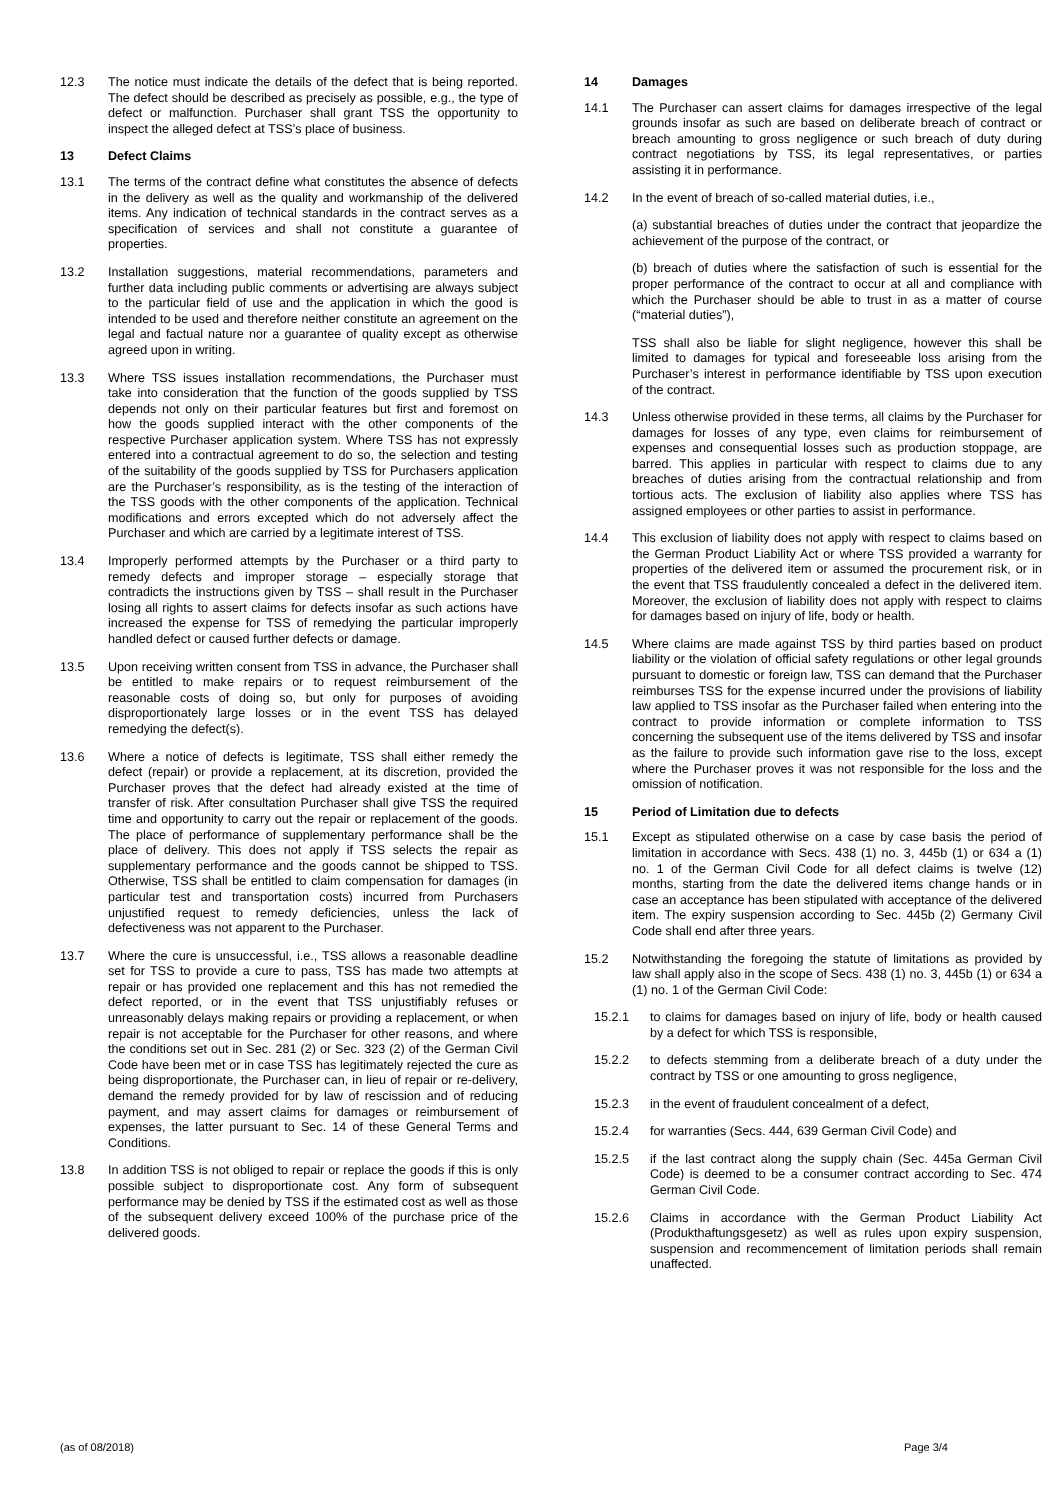12.3 The notice must indicate the details of the defect that is being reported. The defect should be described as precisely as possible, e.g., the type of defect or malfunction. Purchaser shall grant TSS the opportunity to inspect the alleged defect at TSS’s place of business.
13 Defect Claims
13.1 The terms of the contract define what constitutes the absence of defects in the delivery as well as the quality and workmanship of the delivered items. Any indication of technical standards in the contract serves as a specification of services and shall not constitute a guarantee of properties.
13.2 Installation suggestions, material recommendations, parameters and further data including public comments or advertising are always subject to the particular field of use and the application in which the good is intended to be used and therefore neither constitute an agreement on the legal and factual nature nor a guarantee of quality except as otherwise agreed upon in writing.
13.3 Where TSS issues installation recommendations, the Purchaser must take into consideration that the function of the goods supplied by TSS depends not only on their particular features but first and foremost on how the goods supplied interact with the other components of the respective Purchaser application system. Where TSS has not expressly entered into a contractual agreement to do so, the selection and testing of the suitability of the goods supplied by TSS for Purchasers application are the Purchaser’s responsibility, as is the testing of the interaction of the TSS goods with the other components of the application. Technical modifications and errors excepted which do not adversely affect the Purchaser and which are carried by a legitimate interest of TSS.
13.4 Improperly performed attempts by the Purchaser or a third party to remedy defects and improper storage – especially storage that contradicts the instructions given by TSS – shall result in the Purchaser losing all rights to assert claims for defects insofar as such actions have increased the expense for TSS of remedying the particular improperly handled defect or caused further defects or damage.
13.5 Upon receiving written consent from TSS in advance, the Purchaser shall be entitled to make repairs or to request reimbursement of the reasonable costs of doing so, but only for purposes of avoiding disproportionately large losses or in the event TSS has delayed remedying the defect(s).
13.6 Where a notice of defects is legitimate, TSS shall either remedy the defect (repair) or provide a replacement, at its discretion, provided the Purchaser proves that the defect had already existed at the time of transfer of risk. After consultation Purchaser shall give TSS the required time and opportunity to carry out the repair or replacement of the goods. The place of performance of supplementary performance shall be the place of delivery. This does not apply if TSS selects the repair as supplementary performance and the goods cannot be shipped to TSS. Otherwise, TSS shall be entitled to claim compensation for damages (in particular test and transportation costs) incurred from Purchasers unjustified request to remedy deficiencies, unless the lack of defectiveness was not apparent to the Purchaser.
13.7 Where the cure is unsuccessful, i.e., TSS allows a reasonable deadline set for TSS to provide a cure to pass, TSS has made two attempts at repair or has provided one replacement and this has not remedied the defect reported, or in the event that TSS unjustifiably refuses or unreasonably delays making repairs or providing a replacement, or when repair is not acceptable for the Purchaser for other reasons, and where the conditions set out in Sec. 281 (2) or Sec. 323 (2) of the German Civil Code have been met or in case TSS has legitimately rejected the cure as being disproportionate, the Purchaser can, in lieu of repair or re-delivery, demand the remedy provided for by law of rescission and of reducing payment, and may assert claims for damages or reimbursement of expenses, the latter pursuant to Sec. 14 of these General Terms and Conditions.
13.8 In addition TSS is not obliged to repair or replace the goods if this is only possible subject to disproportionate cost. Any form of subsequent performance may be denied by TSS if the estimated cost as well as those of the subsequent delivery exceed 100% of the purchase price of the delivered goods.
14 Damages
14.1 The Purchaser can assert claims for damages irrespective of the legal grounds insofar as such are based on deliberate breach of contract or breach amounting to gross negligence or such breach of duty during contract negotiations by TSS, its legal representatives, or parties assisting it in performance.
14.2 In the event of breach of so-called material duties, i.e.,
(a) substantial breaches of duties under the contract that jeopardize the achievement of the purpose of the contract, or
(b) breach of duties where the satisfaction of such is essential for the proper performance of the contract to occur at all and compliance with which the Purchaser should be able to trust in as a matter of course (“material duties”),
TSS shall also be liable for slight negligence, however this shall be limited to damages for typical and foreseeable loss arising from the Purchaser’s interest in performance identifiable by TSS upon execution of the contract.
14.3 Unless otherwise provided in these terms, all claims by the Purchaser for damages for losses of any type, even claims for reimbursement of expenses and consequential losses such as production stoppage, are barred. This applies in particular with respect to claims due to any breaches of duties arising from the contractual relationship and from tortious acts. The exclusion of liability also applies where TSS has assigned employees or other parties to assist in performance.
14.4 This exclusion of liability does not apply with respect to claims based on the German Product Liability Act or where TSS provided a warranty for properties of the delivered item or assumed the procurement risk, or in the event that TSS fraudulently concealed a defect in the delivered item. Moreover, the exclusion of liability does not apply with respect to claims for damages based on injury of life, body or health.
14.5 Where claims are made against TSS by third parties based on product liability or the violation of official safety regulations or other legal grounds pursuant to domestic or foreign law, TSS can demand that the Purchaser reimburses TSS for the expense incurred under the provisions of liability law applied to TSS insofar as the Purchaser failed when entering into the contract to provide information or complete information to TSS concerning the subsequent use of the items delivered by TSS and insofar as the failure to provide such information gave rise to the loss, except where the Purchaser proves it was not responsible for the loss and the omission of notification.
15 Period of Limitation due to defects
15.1 Except as stipulated otherwise on a case by case basis the period of limitation in accordance with Secs. 438 (1) no. 3, 445b (1) or 634 a (1) no. 1 of the German Civil Code for all defect claims is twelve (12) months, starting from the date the delivered items change hands or in case an acceptance has been stipulated with acceptance of the delivered item. The expiry suspension according to Sec. 445b (2) Germany Civil Code shall end after three years.
15.2 Notwithstanding the foregoing the statute of limitations as provided by law shall apply also in the scope of Secs. 438 (1) no. 3, 445b (1) or 634 a (1) no. 1 of the German Civil Code:
15.2.1 to claims for damages based on injury of life, body or health caused by a defect for which TSS is responsible,
15.2.2 to defects stemming from a deliberate breach of a duty under the contract by TSS or one amounting to gross negligence,
15.2.3 in the event of fraudulent concealment of a defect,
15.2.4 for warranties (Secs. 444, 639 German Civil Code) and
15.2.5 if the last contract along the supply chain (Sec. 445a German Civil Code) is deemed to be a consumer contract according to Sec. 474 German Civil Code.
15.2.6 Claims in accordance with the German Product Liability Act (Produkthaftungsgesetz) as well as rules upon expiry suspension, suspension and recommencement of limitation periods shall remain unaffected.
(as of 08/2018) Page 3/4